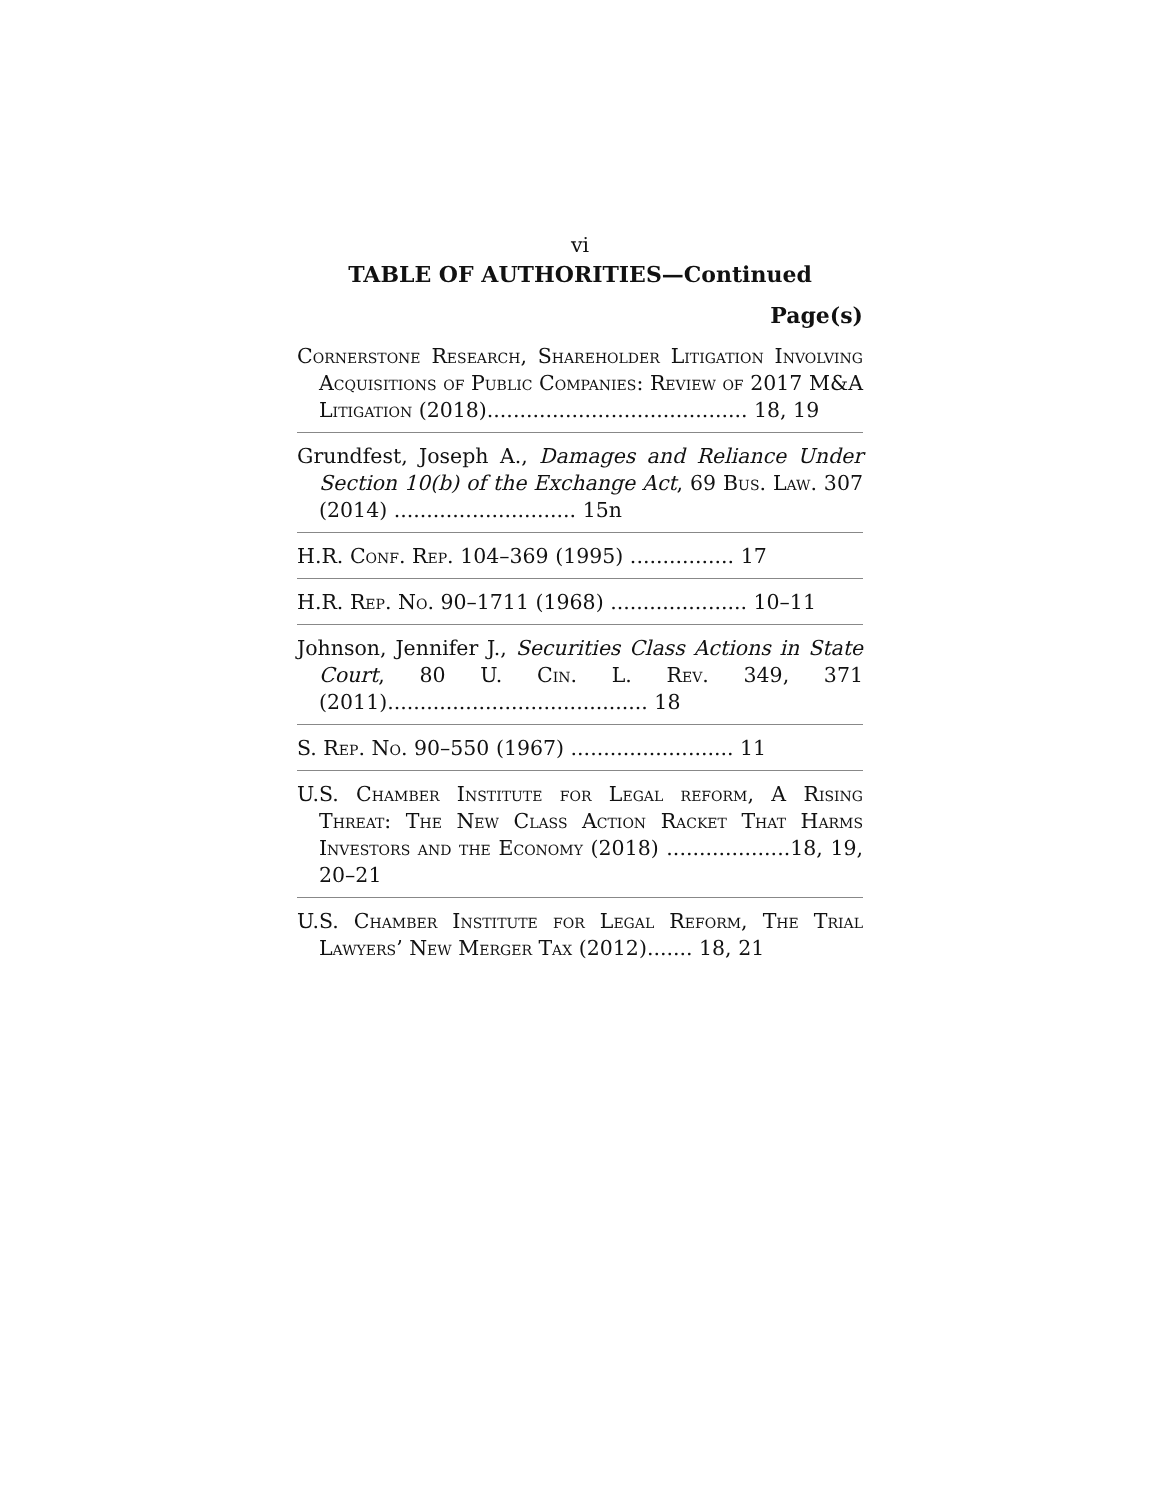vi
TABLE OF AUTHORITIES—Continued
Page(s)
Cornerstone Research, Shareholder Litigation Involving Acquisitions of Public Companies: Review of 2017 M&A Litigation (2018)........................................ 18, 19
Grundfest, Joseph A., Damages and Reliance Under Section 10(b) of the Exchange Act, 69 Bus. Law. 307 (2014) ............................ 15n
H.R. Conf. Rep. 104–369 (1995) ................ 17
H.R. Rep. No. 90–1711 (1968) ..................... 10–11
Johnson, Jennifer J., Securities Class Actions in State Court, 80 U. Cin. L. Rev. 349, 371 (2011)........................................ 18
S. Rep. No. 90–550 (1967) ......................... 11
U.S. Chamber Institute for Legal reform, A Rising Threat: The New Class Action Racket That Harms Investors and the Economy (2018) ...................18, 19, 20–21
U.S. Chamber Institute for Legal Reform, The Trial Lawyers’ New Merger Tax (2012)....... 18, 21